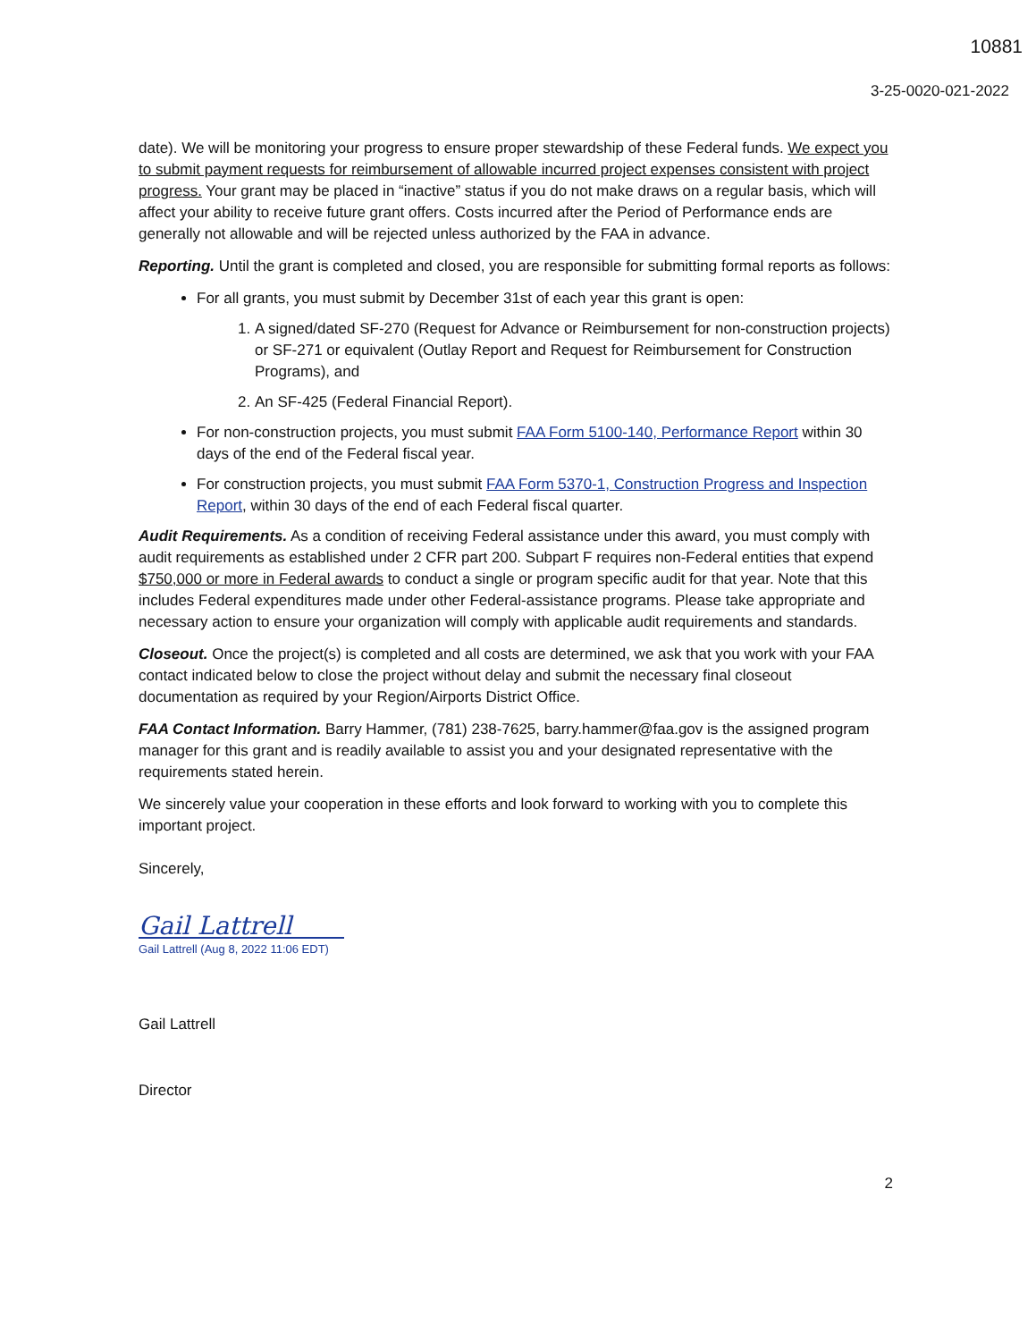10881
3-25-0020-021-2022
date). We will be monitoring your progress to ensure proper stewardship of these Federal funds. We expect you to submit payment requests for reimbursement of allowable incurred project expenses consistent with project progress. Your grant may be placed in “inactive” status if you do not make draws on a regular basis, which will affect your ability to receive future grant offers. Costs incurred after the Period of Performance ends are generally not allowable and will be rejected unless authorized by the FAA in advance.
Reporting. Until the grant is completed and closed, you are responsible for submitting formal reports as follows:
For all grants, you must submit by December 31st of each year this grant is open:
1. A signed/dated SF-270 (Request for Advance or Reimbursement for non-construction projects) or SF-271 or equivalent (Outlay Report and Request for Reimbursement for Construction Programs), and
2. An SF-425 (Federal Financial Report).
For non-construction projects, you must submit FAA Form 5100-140, Performance Report within 30 days of the end of the Federal fiscal year.
For construction projects, you must submit FAA Form 5370-1, Construction Progress and Inspection Report, within 30 days of the end of each Federal fiscal quarter.
Audit Requirements. As a condition of receiving Federal assistance under this award, you must comply with audit requirements as established under 2 CFR part 200. Subpart F requires non-Federal entities that expend $750,000 or more in Federal awards to conduct a single or program specific audit for that year. Note that this includes Federal expenditures made under other Federal-assistance programs. Please take appropriate and necessary action to ensure your organization will comply with applicable audit requirements and standards.
Closeout. Once the project(s) is completed and all costs are determined, we ask that you work with your FAA contact indicated below to close the project without delay and submit the necessary final closeout documentation as required by your Region/Airports District Office.
FAA Contact Information. Barry Hammer, (781) 238-7625, barry.hammer@faa.gov is the assigned program manager for this grant and is readily available to assist you and your designated representative with the requirements stated herein.
We sincerely value your cooperation in these efforts and look forward to working with you to complete this important project.
Sincerely,
Gail Lattrell
Gail Lattrell (Aug 8, 2022 11:06 EDT)
Gail Lattrell
Director
2